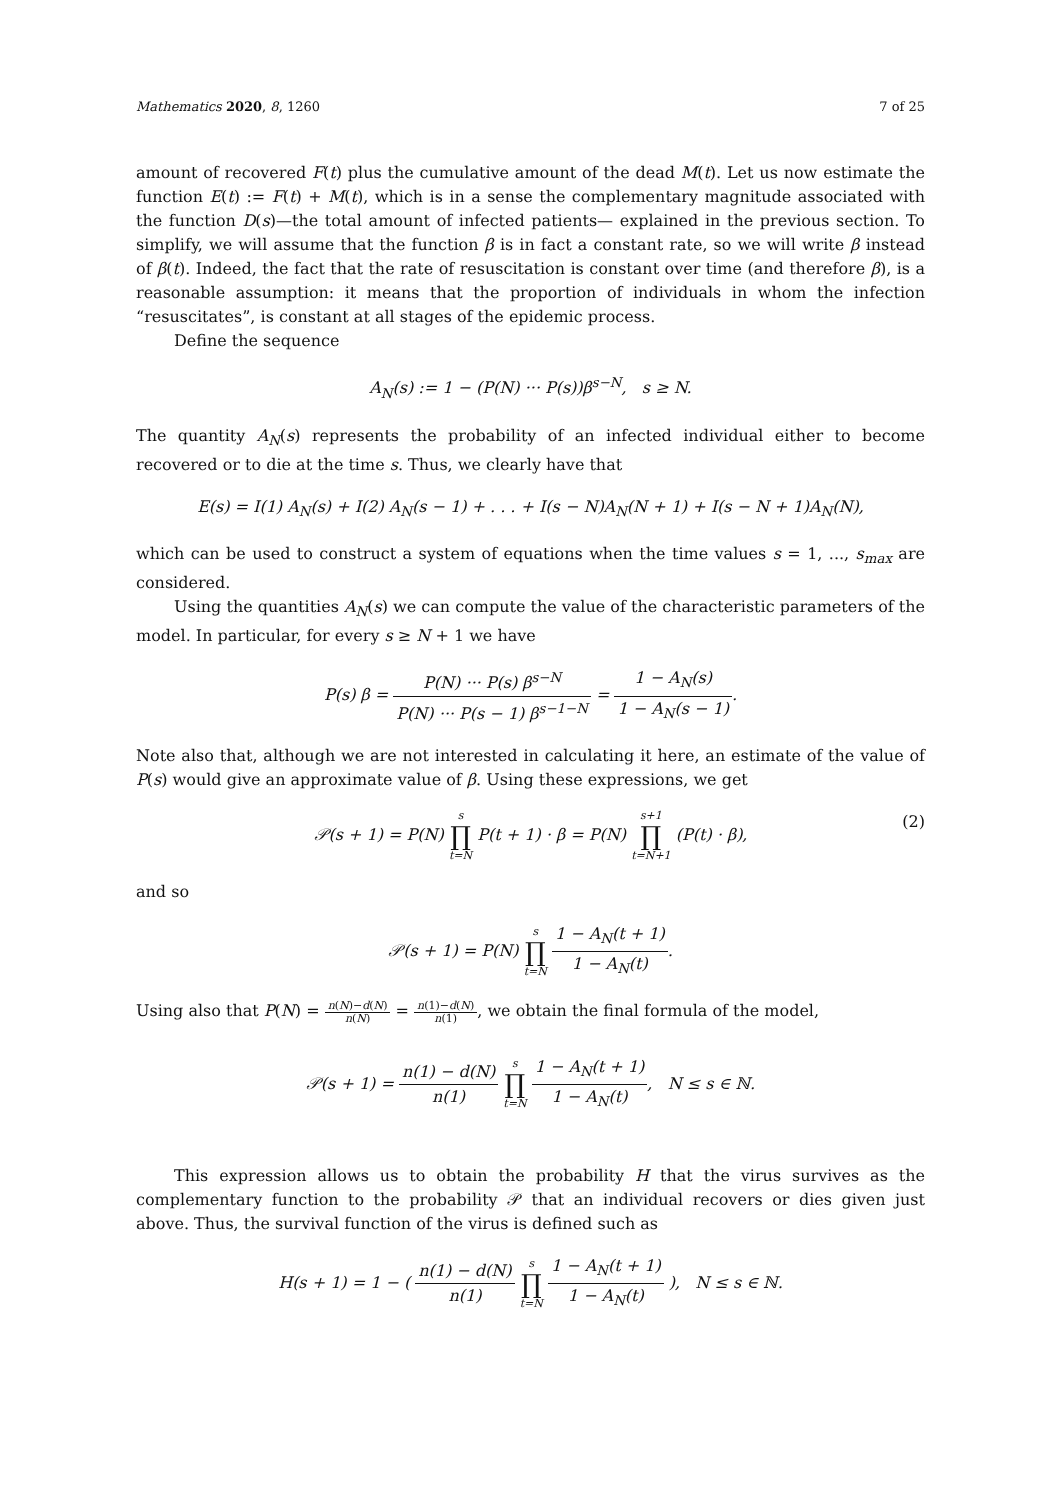Mathematics 2020, 8, 1260 7 of 25
amount of recovered F(t) plus the cumulative amount of the dead M(t). Let us now estimate the function E(t) := F(t) + M(t), which is in a sense the complementary magnitude associated with the function D(s)—the total amount of infected patients— explained in the previous section. To simplify, we will assume that the function β is in fact a constant rate, so we will write β instead of β(t). Indeed, the fact that the rate of resuscitation is constant over time (and therefore β), is a reasonable assumption: it means that the proportion of individuals in whom the infection “resuscitates”, is constant at all stages of the epidemic process.
Define the sequence
A<sub>N</sub>(s) := 1 − (P(N) ··· P(s))β<sup>s−N</sup>, s ≥ N.
The quantity A<sub>N</sub>(s) represents the probability of an infected individual either to become recovered or to die at the time s. Thus, we clearly have that
E(s) = I(1) A<sub>N</sub>(s) + I(2) A<sub>N</sub>(s − 1) + . . . + I(s − N)A<sub>N</sub>(N + 1) + I(s − N + 1)A<sub>N</sub>(N),
which can be used to construct a system of equations when the time values s = 1, ..., s<sub>max</sub> are considered.
Using the quantities A<sub>N</sub>(s) we can compute the value of the characteristic parameters of the model. In particular, for every s ≥ N + 1 we have
P(s) β = P(N) ··· P(s) β<sup>s−N</sup> P(N) ··· P(s − 1) β<sup>s−1−N</sup> = 1 − A<sub>N</sub>(s) 1 − A<sub>N</sub>(s − 1).
Note also that, although we are not interested in calculating it here, an estimate of the value of P(s) would give an approximate value of β. Using these expressions, we get
𝒫(s + 1) = P(N) s ∏ t=N P(t + 1) · β = P(N) s+1 ∏ t=N+1 (P(t) · β), (2)
and so
𝒫(s + 1) = P(N) s ∏ t=N 1 − A<sub>N</sub>(t + 1) 1 − A<sub>N</sub>(t).
Using also that P(N) = n(N)−d(N) n(N) = n(1)−d(N) n(1), we obtain the final formula of the model,
𝒫(s + 1) = n(1) − d(N) n(1) s ∏ t=N 1 − A<sub>N</sub>(t + 1) 1 − A<sub>N</sub>(t), N ≤ s ∈ ℕ.
This expression allows us to obtain the probability H that the virus survives as the complementary function to the probability 𝒫 that an individual recovers or dies given just above. Thus, the survival function of the virus is defined such as
H(s + 1) = 1 − ( n(1) − d(N) n(1) s ∏ t=N 1 − A<sub>N</sub>(t + 1) 1 − A<sub>N</sub>(t) ), N ≤ s ∈ ℕ.